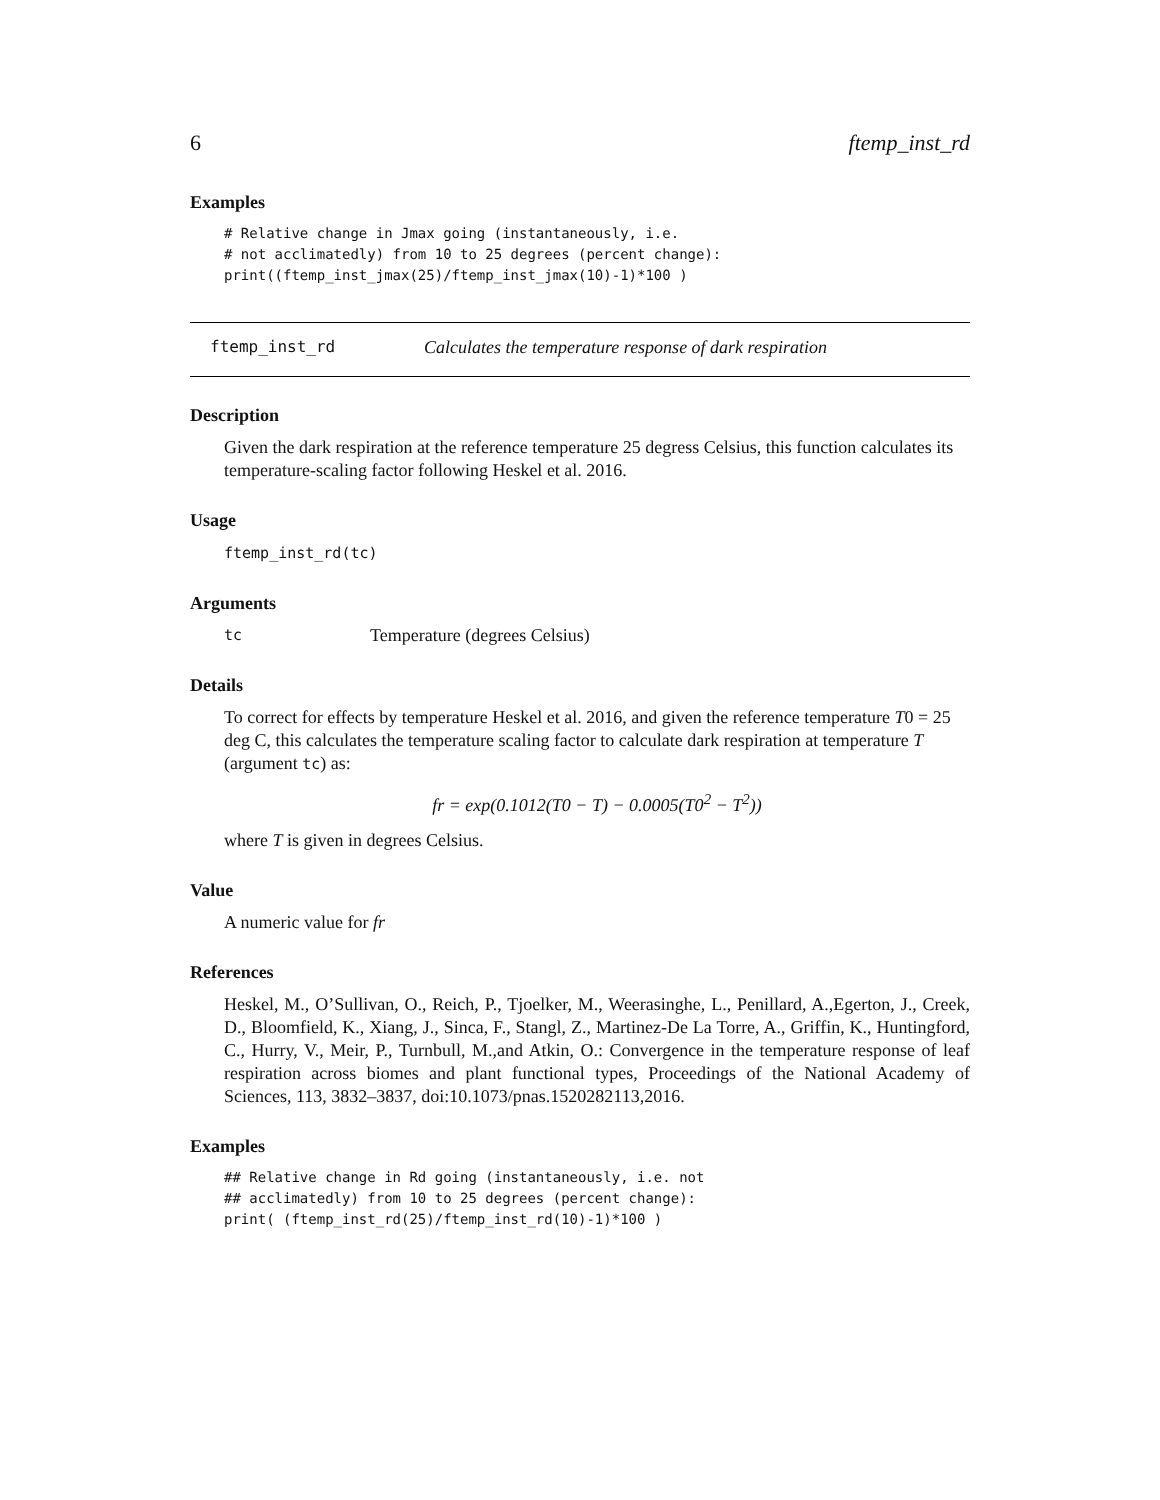6 ftemp_inst_rd
Examples
# Relative change in Jmax going (instantaneously, i.e.
# not acclimatedly) from 10 to 25 degrees (percent change):
print((ftemp_inst_jmax(25)/ftemp_inst_jmax(10)-1)*100 )
ftemp_inst_rd Calculates the temperature response of dark respiration
Description
Given the dark respiration at the reference temperature 25 degress Celsius, this function calculates its temperature-scaling factor following Heskel et al. 2016.
Usage
ftemp_inst_rd(tc)
Arguments
tc Temperature (degrees Celsius)
Details
To correct for effects by temperature Heskel et al. 2016, and given the reference temperature T0 = 25 deg C, this calculates the temperature scaling factor to calculate dark respiration at temperature T (argument tc) as:
fr = exp(0.1012(T0 − T) − 0.0005(T0<sup>2</sup> − T<sup>2</sup>))
where T is given in degrees Celsius.
Value
A numeric value for fr
References
Heskel, M., O’Sullivan, O., Reich, P., Tjoelker, M., Weerasinghe, L., Penillard, A.,Egerton, J., Creek, D., Bloomfield, K., Xiang, J., Sinca, F., Stangl, Z., Martinez-De La Torre, A., Griffin, K., Huntingford, C., Hurry, V., Meir, P., Turnbull, M.,and Atkin, O.: Convergence in the temperature response of leaf respiration across biomes and plant functional types, Proceedings of the National Academy of Sciences, 113, 3832–3837, doi:10.1073/pnas.1520282113,2016.
Examples
## Relative change in Rd going (instantaneously, i.e. not
## acclimatedly) from 10 to 25 degrees (percent change):
print( (ftemp_inst_rd(25)/ftemp_inst_rd(10)-1)*100 )